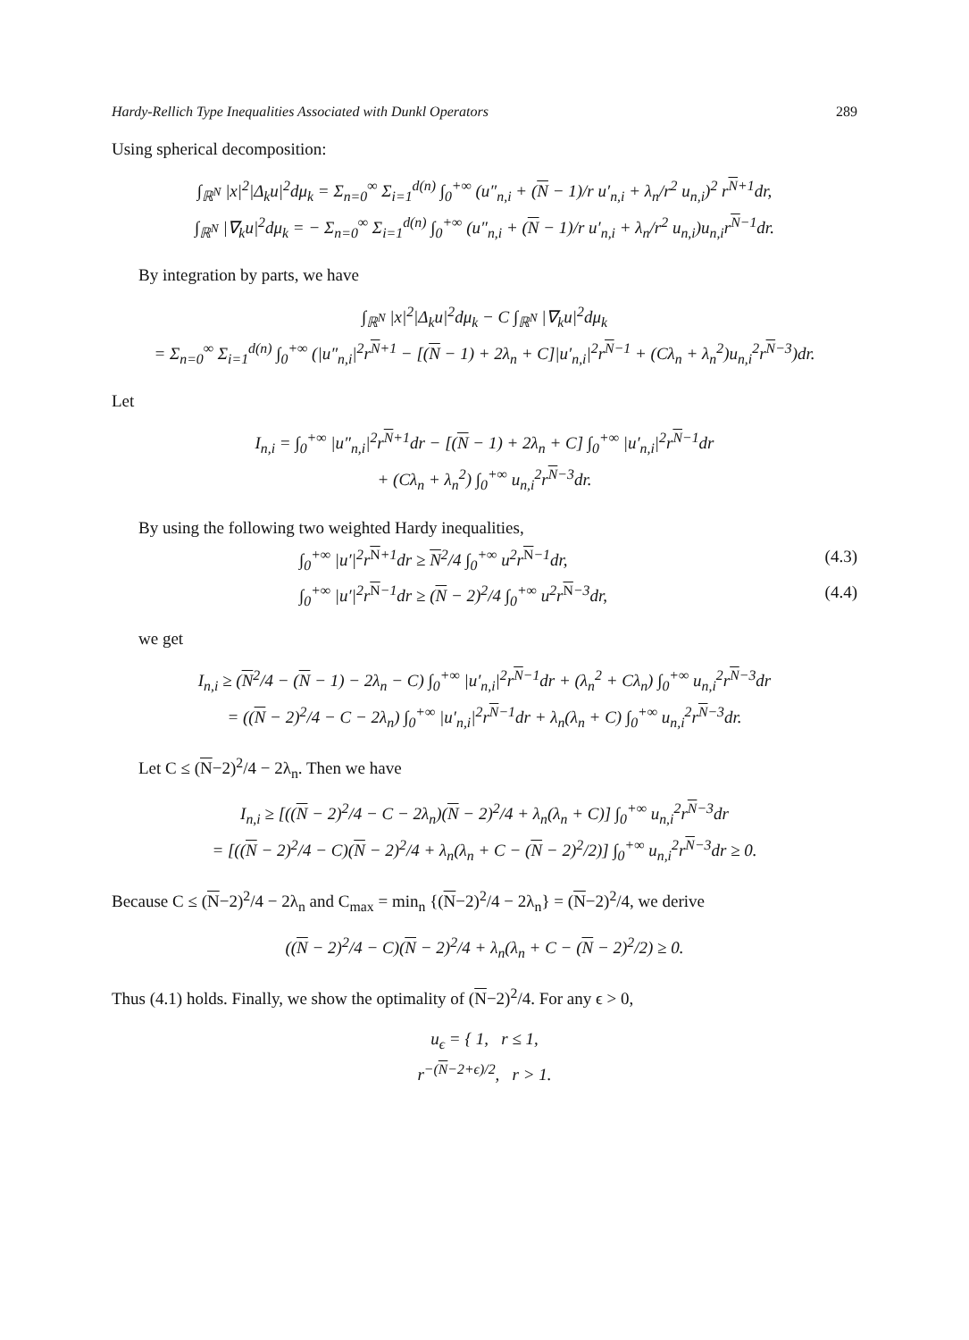Hardy-Rellich Type Inequalities Associated with Dunkl Operators 289
Using spherical decomposition:
∫<sub>ℝ<sup>N</sup></sub> |x|<sup>2</sup>|Δ<sub>k</sub>u|<sup>2</sup>dμ<sub>k</sub> = Σ<sub>n=0</sub><sup>∞</sup> Σ<sub>i=1</sub><sup>d(n)</sup> ∫<sub>0</sub><sup>+∞</sup> (u″<sub>n,i</sub> + (N − 1)/r u′<sub>n,i</sub> + λ<sub>n</sub>/r<sup>2</sup> u<sub>n,i</sub>)<sup>2</sup> r<sup>N+1</sup>dr,
∫<sub>ℝ<sup>N</sup></sub> |∇<sub>k</sub>u|<sup>2</sup>dμ<sub>k</sub> = − Σ<sub>n=0</sub><sup>∞</sup> Σ<sub>i=1</sub><sup>d(n)</sup> ∫<sub>0</sub><sup>+∞</sup> (u″<sub>n,i</sub> + (N − 1)/r u′<sub>n,i</sub> + λ<sub>n</sub>/r<sup>2</sup> u<sub>n,i</sub>)u<sub>n,i</sub>r<sup>N−1</sup>dr.
By integration by parts, we have
∫<sub>ℝ<sup>N</sup></sub> |x|<sup>2</sup>|Δ<sub>k</sub>u|<sup>2</sup>dμ<sub>k</sub> − C ∫<sub>ℝ<sup>N</sup></sub> |∇<sub>k</sub>u|<sup>2</sup>dμ<sub>k</sub>
= Σ<sub>n=0</sub><sup>∞</sup> Σ<sub>i=1</sub><sup>d(n)</sup> ∫<sub>0</sub><sup>+∞</sup> (|u″<sub>n,i</sub>|<sup>2</sup>r<sup>N+1</sup> − [(N − 1) + 2λ<sub>n</sub> + C]|u′<sub>n,i</sub>|<sup>2</sup>r<sup>N−1</sup> + (Cλ<sub>n</sub> + λ<sub>n</sub><sup>2</sup>)u<sub>n,i</sub><sup>2</sup>r<sup>N−3</sup>)dr.
Let
I<sub>n,i</sub> = ∫<sub>0</sub><sup>+∞</sup> |u″<sub>n,i</sub>|<sup>2</sup>r<sup>N+1</sup>dr − [(N − 1) + 2λ<sub>n</sub> + C] ∫<sub>0</sub><sup>+∞</sup> |u′<sub>n,i</sub>|<sup>2</sup>r<sup>N−1</sup>dr
+ (Cλ<sub>n</sub> + λ<sub>n</sub><sup>2</sup>) ∫<sub>0</sub><sup>+∞</sup> u<sub>n,i</sub><sup>2</sup>r<sup>N−3</sup>dr.
By using the following two weighted Hardy inequalities,
∫<sub>0</sub><sup>+∞</sup> |u′|<sup>2</sup>r<sup>N+1</sup>dr ≥ N<sup>2</sup>/4 ∫<sub>0</sub><sup>+∞</sup> u<sup>2</sup>r<sup>N−1</sup>dr, (4.3)
∫<sub>0</sub><sup>+∞</sup> |u′|<sup>2</sup>r<sup>N−1</sup>dr ≥ (N − 2)<sup>2</sup>/4 ∫<sub>0</sub><sup>+∞</sup> u<sup>2</sup>r<sup>N−3</sup>dr, (4.4)
we get
I<sub>n,i</sub> ≥ (N<sup>2</sup>/4 − (N − 1) − 2λ<sub>n</sub> − C) ∫<sub>0</sub><sup>+∞</sup> |u′<sub>n,i</sub>|<sup>2</sup>r<sup>N−1</sup>dr + (λ<sub>n</sub><sup>2</sup> + Cλ<sub>n</sub>) ∫<sub>0</sub><sup>+∞</sup> u<sub>n,i</sub><sup>2</sup>r<sup>N−3</sup>dr
= ((N − 2)<sup>2</sup>/4 − C − 2λ<sub>n</sub>) ∫<sub>0</sub><sup>+∞</sup> |u′<sub>n,i</sub>|<sup>2</sup>r<sup>N−1</sup>dr + λ<sub>n</sub>(λ<sub>n</sub> + C) ∫<sub>0</sub><sup>+∞</sup> u<sub>n,i</sub><sup>2</sup>r<sup>N−3</sup>dr.
Let C ≤ (N−2)<sup>2</sup>/4 − 2λ<sub>n</sub>. Then we have
I<sub>n,i</sub> ≥ [((N − 2)<sup>2</sup>/4 − C − 2λ<sub>n</sub>)(N − 2)<sup>2</sup>/4 + λ<sub>n</sub>(λ<sub>n</sub> + C)] ∫<sub>0</sub><sup>+∞</sup> u<sub>n,i</sub><sup>2</sup>r<sup>N−3</sup>dr
= [((N − 2)<sup>2</sup>/4 − C)(N − 2)<sup>2</sup>/4 + λ<sub>n</sub>(λ<sub>n</sub> + C − (N − 2)<sup>2</sup>/2)] ∫<sub>0</sub><sup>+∞</sup> u<sub>n,i</sub><sup>2</sup>r<sup>N−3</sup>dr ≥ 0.
Because C ≤ (N−2)<sup>2</sup>/4 − 2λ<sub>n</sub> and C<sub>max</sub> = min<sub>n</sub> {(N−2)<sup>2</sup>/4 − 2λ<sub>n</sub>} = (N−2)<sup>2</sup>/4, we derive
((N − 2)<sup>2</sup>/4 − C)(N − 2)<sup>2</sup>/4 + λ<sub>n</sub>(λ<sub>n</sub> + C − (N − 2)<sup>2</sup>/2) ≥ 0.
Thus (4.1) holds. Finally, we show the optimality of (N−2)<sup>2</sup>/4. For any ϵ > 0,
u<sub>ϵ</sub> = { 1, r ≤ 1,
r<sup>−(N−2+ϵ)/2</sup>, r > 1.